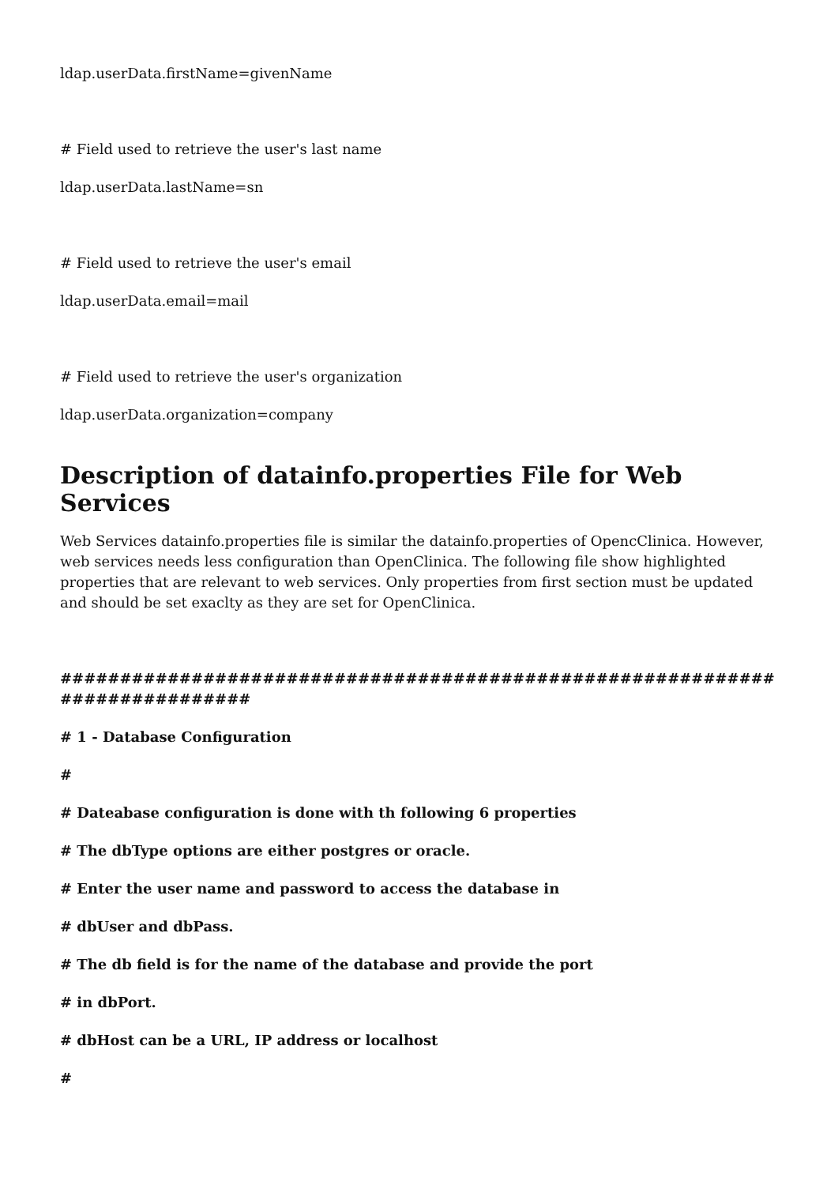ldap.userData.firstName=givenName
# Field used to retrieve the user's last name
ldap.userData.lastName=sn
# Field used to retrieve the user's email
ldap.userData.email=mail
# Field used to retrieve the user's organization
ldap.userData.organization=company
Description of datainfo.properties File for Web Services
Web Services datainfo.properties file is similar the datainfo.properties of OpencClinica. However, web services needs less configuration than OpenClinica. The following file show highlighted properties that are relevant to web services. Only properties from first section must be updated and should be set exaclty as they are set for OpenClinica.
############################################################ ################
# 1 - Database Configuration
#
# Dateabase configuration is done with th following 6 properties
# The dbType options are either postgres or oracle.
# Enter the user name and password to access the database in
# dbUser and dbPass.
# The db field is for the name of the database and provide the port
# in dbPort.
# dbHost can be a URL, IP address or localhost
#